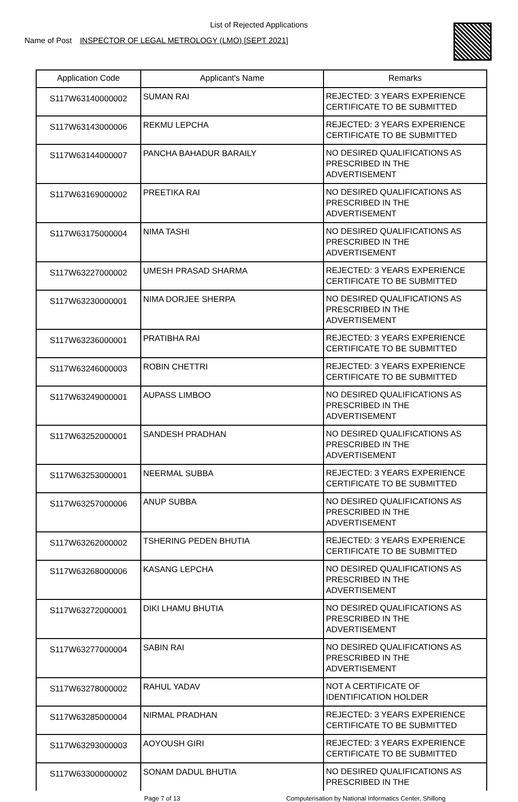List of Rejected Applications
Name of Post INSPECTOR OF LEGAL METROLOGY (LMO) [SEPT 2021]
| Application Code | Applicant's Name | Remarks |
| --- | --- | --- |
| S117W63140000002 | SUMAN RAI | REJECTED: 3 YEARS EXPERIENCE CERTIFICATE TO BE SUBMITTED |
| S117W63143000006 | REKMU LEPCHA | REJECTED: 3 YEARS EXPERIENCE CERTIFICATE TO BE SUBMITTED |
| S117W63144000007 | PANCHA BAHADUR BARAILY | NO DESIRED QUALIFICATIONS AS PRESCRIBED IN THE ADVERTISEMENT |
| S117W63169000002 | PREETIKA RAI | NO DESIRED QUALIFICATIONS AS PRESCRIBED IN THE ADVERTISEMENT |
| S117W63175000004 | NIMA TASHI | NO DESIRED QUALIFICATIONS AS PRESCRIBED IN THE ADVERTISEMENT |
| S117W63227000002 | UMESH PRASAD SHARMA | REJECTED: 3 YEARS EXPERIENCE CERTIFICATE TO BE SUBMITTED |
| S117W63230000001 | NIMA DORJEE SHERPA | NO DESIRED QUALIFICATIONS AS PRESCRIBED IN THE ADVERTISEMENT |
| S117W63236000001 | PRATIBHA RAI | REJECTED: 3 YEARS EXPERIENCE CERTIFICATE TO BE SUBMITTED |
| S117W63246000003 | ROBIN CHETTRI | REJECTED: 3 YEARS EXPERIENCE CERTIFICATE TO BE SUBMITTED |
| S117W63249000001 | AUPASS LIMBOO | NO DESIRED QUALIFICATIONS AS PRESCRIBED IN THE ADVERTISEMENT |
| S117W63252000001 | SANDESH PRADHAN | NO DESIRED QUALIFICATIONS AS PRESCRIBED IN THE ADVERTISEMENT |
| S117W63253000001 | NEERMAL SUBBA | REJECTED: 3 YEARS EXPERIENCE CERTIFICATE TO BE SUBMITTED |
| S117W63257000006 | ANUP SUBBA | NO DESIRED QUALIFICATIONS AS PRESCRIBED IN THE ADVERTISEMENT |
| S117W63262000002 | TSHERING PEDEN BHUTIA | REJECTED: 3 YEARS EXPERIENCE CERTIFICATE TO BE SUBMITTED |
| S117W63268000006 | KASANG LEPCHA | NO DESIRED QUALIFICATIONS AS PRESCRIBED IN THE ADVERTISEMENT |
| S117W63272000001 | DIKI LHAMU BHUTIA | NO DESIRED QUALIFICATIONS AS PRESCRIBED IN THE ADVERTISEMENT |
| S117W63277000004 | SABIN RAI | NO DESIRED QUALIFICATIONS AS PRESCRIBED IN THE ADVERTISEMENT |
| S117W63278000002 | RAHUL YADAV | NOT A CERTIFICATE OF IDENTIFICATION HOLDER |
| S117W63285000004 | NIRMAL PRADHAN | REJECTED: 3 YEARS EXPERIENCE CERTIFICATE TO BE SUBMITTED |
| S117W63293000003 | AOYOUSH GIRI | REJECTED: 3 YEARS EXPERIENCE CERTIFICATE TO BE SUBMITTED |
| S117W63300000002 | SONAM DADUL BHUTIA | NO DESIRED QUALIFICATIONS AS PRESCRIBED IN THE |
Page 7 of 13 Computerisation by National Informatics Center, Shillong